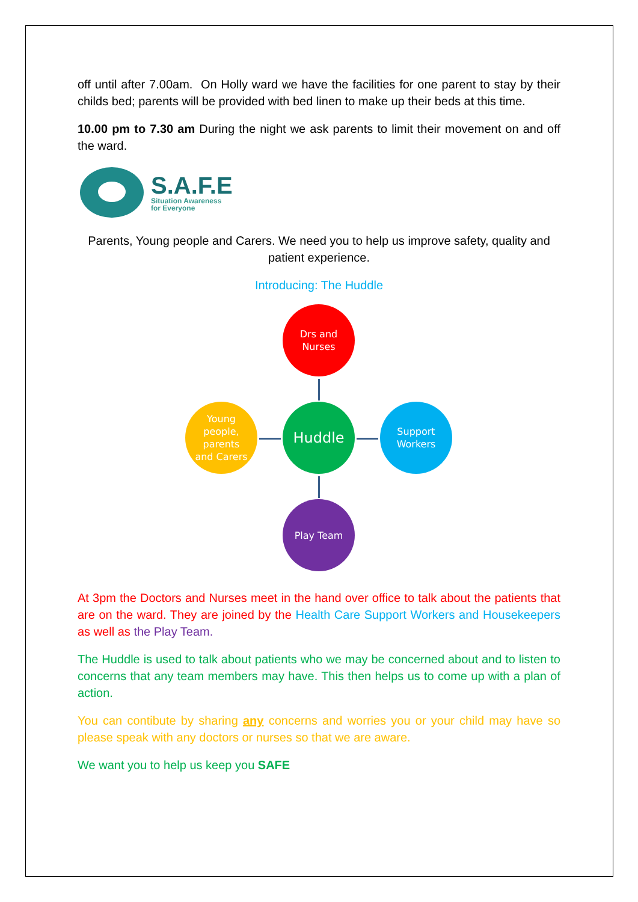off until after 7.00am. On Holly ward we have the facilities for one parent to stay by their childs bed; parents will be provided with bed linen to make up their beds at this time.
10.00 pm to 7.30 am During the night we ask parents to limit their movement on and off the ward.
S.A.F.E
Situation Awareness
for Everyone
Parents, Young people and Carers. We need you to help us improve safety, quality and patient experience.
Introducing: The Huddle
Drs and
Nurses
Young
people,
parents
and Carers
Huddle
Support
Workers
Play Team
At 3pm the Doctors and Nurses meet in the hand over office to talk about the patients that are on the ward. They are joined by the Health Care Support Workers and Housekeepers as well as the Play Team.
The Huddle is used to talk about patients who we may be concerned about and to listen to concerns that any team members may have. This then helps us to come up with a plan of action.
You can contibute by sharing any concerns and worries you or your child may have so please speak with any doctors or nurses so that we are aware.
We want you to help us keep you SAFE